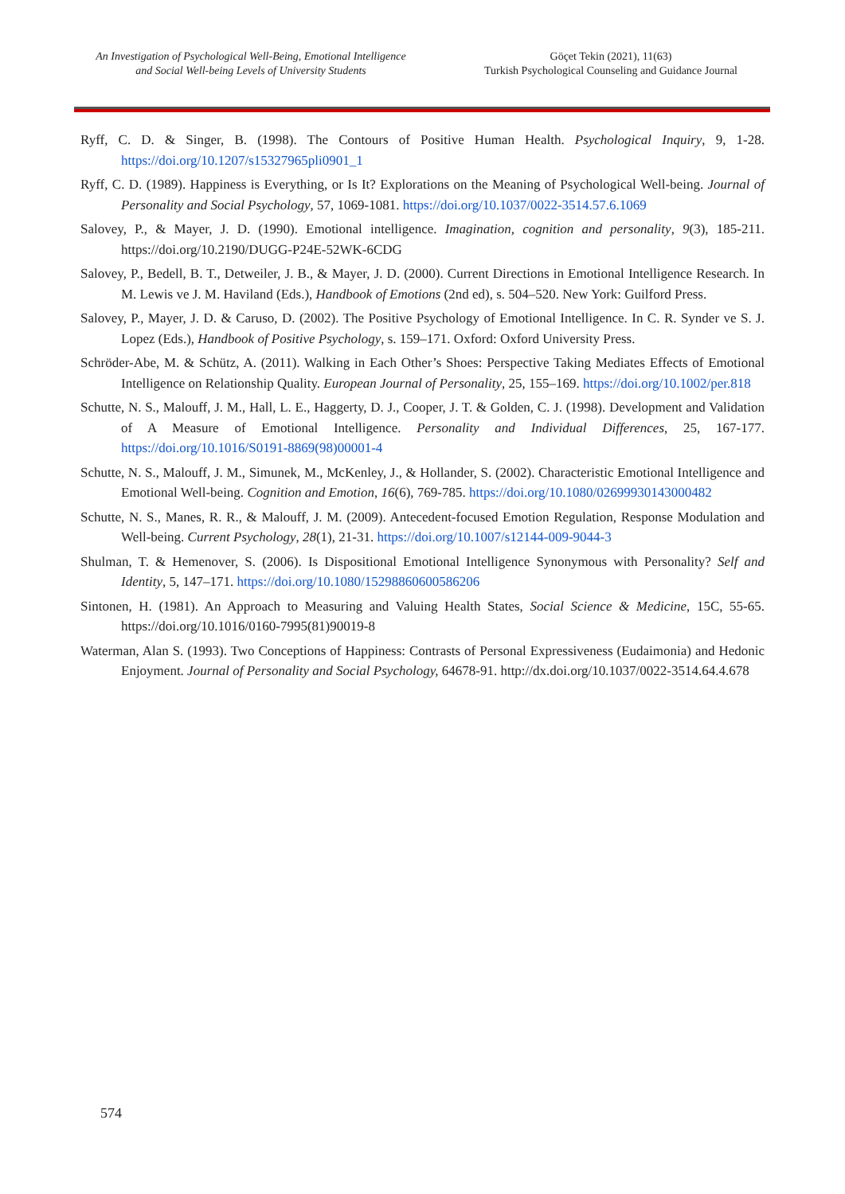An Investigation of Psychological Well-Being, Emotional Intelligence and Social Well-being Levels of University Students
Göçet Tekin (2021), 11(63)
Turkish Psychological Counseling and Guidance Journal
Ryff, C. D. & Singer, B. (1998). The Contours of Positive Human Health. Psychological Inquiry, 9, 1-28. https://doi.org/10.1207/s15327965pli0901_1
Ryff, C. D. (1989). Happiness is Everything, or Is It? Explorations on the Meaning of Psychological Well-being. Journal of Personality and Social Psychology, 57, 1069-1081. https://doi.org/10.1037/0022-3514.57.6.1069
Salovey, P., & Mayer, J. D. (1990). Emotional intelligence. Imagination, cognition and personality, 9(3), 185-211. https://doi.org/10.2190/DUGG-P24E-52WK-6CDG
Salovey, P., Bedell, B. T., Detweiler, J. B., & Mayer, J. D. (2000). Current Directions in Emotional Intelligence Research. In M. Lewis ve J. M. Haviland (Eds.), Handbook of Emotions (2nd ed), s. 504–520. New York: Guilford Press.
Salovey, P., Mayer, J. D. & Caruso, D. (2002). The Positive Psychology of Emotional Intelligence. In C. R. Synder ve S. J. Lopez (Eds.), Handbook of Positive Psychology, s. 159–171. Oxford: Oxford University Press.
Schröder-Abe, M. & Schütz, A. (2011). Walking in Each Other’s Shoes: Perspective Taking Mediates Effects of Emotional Intelligence on Relationship Quality. European Journal of Personality, 25, 155–169. https://doi.org/10.1002/per.818
Schutte, N. S., Malouff, J. M., Hall, L. E., Haggerty, D. J., Cooper, J. T. & Golden, C. J. (1998). Development and Validation of A Measure of Emotional Intelligence. Personality and Individual Differences, 25, 167-177. https://doi.org/10.1016/S0191-8869(98)00001-4
Schutte, N. S., Malouff, J. M., Simunek, M., McKenley, J., & Hollander, S. (2002). Characteristic Emotional Intelligence and Emotional Well-being. Cognition and Emotion, 16(6), 769-785. https://doi.org/10.1080/02699930143000482
Schutte, N. S., Manes, R. R., & Malouff, J. M. (2009). Antecedent-focused Emotion Regulation, Response Modulation and Well-being. Current Psychology, 28(1), 21-31. https://doi.org/10.1007/s12144-009-9044-3
Shulman, T. & Hemenover, S. (2006). Is Dispositional Emotional Intelligence Synonymous with Personality? Self and Identity, 5, 147–171. https://doi.org/10.1080/15298860600586206
Sintonen, H. (1981). An Approach to Measuring and Valuing Health States, Social Science & Medicine, 15C, 55-65. https://doi.org/10.1016/0160-7995(81)90019-8
Waterman, Alan S. (1993). Two Conceptions of Happiness: Contrasts of Personal Expressiveness (Eudaimonia) and Hedonic Enjoyment. Journal of Personality and Social Psychology, 64678-91. http://dx.doi.org/10.1037/0022-3514.64.4.678
574